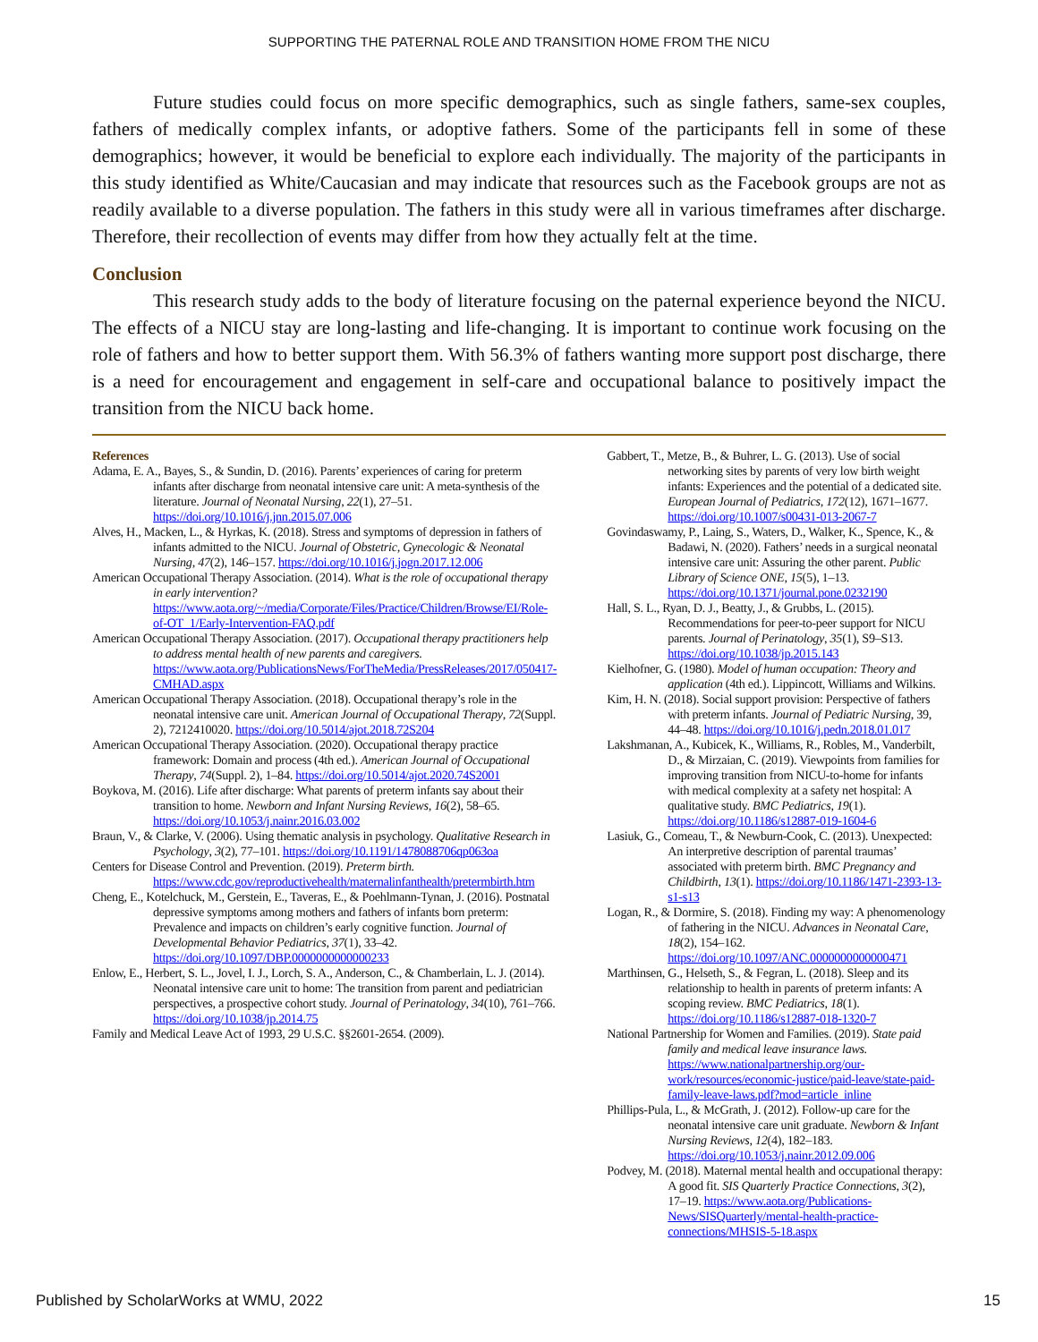SUPPORTING THE PATERNAL ROLE AND TRANSITION HOME FROM THE NICU
Future studies could focus on more specific demographics, such as single fathers, same-sex couples, fathers of medically complex infants, or adoptive fathers. Some of the participants fell in some of these demographics; however, it would be beneficial to explore each individually. The majority of the participants in this study identified as White/Caucasian and may indicate that resources such as the Facebook groups are not as readily available to a diverse population. The fathers in this study were all in various timeframes after discharge. Therefore, their recollection of events may differ from how they actually felt at the time.
Conclusion
This research study adds to the body of literature focusing on the paternal experience beyond the NICU. The effects of a NICU stay are long-lasting and life-changing. It is important to continue work focusing on the role of fathers and how to better support them. With 56.3% of fathers wanting more support post discharge, there is a need for encouragement and engagement in self-care and occupational balance to positively impact the transition from the NICU back home.
References
Adama, E. A., Bayes, S., & Sundin, D. (2016). Parents’ experiences of caring for preterm infants after discharge from neonatal intensive care unit: A meta-synthesis of the literature. Journal of Neonatal Nursing, 22(1), 27–51. https://doi.org/10.1016/j.jnn.2015.07.006
Alves, H., Macken, L., & Hyrkas, K. (2018). Stress and symptoms of depression in fathers of infants admitted to the NICU. Journal of Obstetric, Gynecologic & Neonatal Nursing, 47(2), 146–157. https://doi.org/10.1016/j.jogn.2017.12.006
American Occupational Therapy Association. (2014). What is the role of occupational therapy in early intervention? https://www.aota.org/~/media/Corporate/Files/Practice/Children/Browse/EI/Role-of-OT_1/Early-Intervention-FAQ.pdf
American Occupational Therapy Association. (2017). Occupational therapy practitioners help to address mental health of new parents and caregivers. https://www.aota.org/PublicationsNews/ForTheMedia/PressReleases/2017/050417-CMHAD.aspx
American Occupational Therapy Association. (2018). Occupational therapy’s role in the neonatal intensive care unit. American Journal of Occupational Therapy, 72(Suppl. 2), 7212410020. https://doi.org/10.5014/ajot.2018.72S204
American Occupational Therapy Association. (2020). Occupational therapy practice framework: Domain and process (4th ed.). American Journal of Occupational Therapy, 74(Suppl. 2), 1–84. https://doi.org/10.5014/ajot.2020.74S2001
Boykova, M. (2016). Life after discharge: What parents of preterm infants say about their transition to home. Newborn and Infant Nursing Reviews, 16(2), 58–65. https://doi.org/10.1053/j.nainr.2016.03.002
Braun, V., & Clarke, V. (2006). Using thematic analysis in psychology. Qualitative Research in Psychology, 3(2), 77–101. https://doi.org/10.1191/1478088706qp063oa
Centers for Disease Control and Prevention. (2019). Preterm birth. https://www.cdc.gov/reproductivehealth/maternalinfanthealth/pretermbirth.htm
Cheng, E., Kotelchuck, M., Gerstein, E., Taveras, E., & Poehlmann-Tynan, J. (2016). Postnatal depressive symptoms among mothers and fathers of infants born preterm: Prevalence and impacts on children’s early cognitive function. Journal of Developmental Behavior Pediatrics, 37(1), 33–42. https://doi.org/10.1097/DBP.0000000000000233
Enlow, E., Herbert, S. L., Jovel, I. J., Lorch, S. A., Anderson, C., & Chamberlain, L. J. (2014). Neonatal intensive care unit to home: The transition from parent and pediatrician perspectives, a prospective cohort study. Journal of Perinatology, 34(10), 761–766. https://doi.org/10.1038/jp.2014.75
Family and Medical Leave Act of 1993, 29 U.S.C. §§2601-2654. (2009).
Gabbert, T., Metze, B., & Buhrer, L. G. (2013). Use of social networking sites by parents of very low birth weight infants: Experiences and the potential of a dedicated site. European Journal of Pediatrics, 172(12), 1671–1677. https://doi.org/10.1007/s00431-013-2067-7
Govindaswamy, P., Laing, S., Waters, D., Walker, K., Spence, K., & Badawi, N. (2020). Fathers’ needs in a surgical neonatal intensive care unit: Assuring the other parent. Public Library of Science ONE, 15(5), 1–13. https://doi.org/10.1371/journal.pone.0232190
Hall, S. L., Ryan, D. J., Beatty, J., & Grubbs, L. (2015). Recommendations for peer-to-peer support for NICU parents. Journal of Perinatology, 35(1), S9–S13. https://doi.org/10.1038/jp.2015.143
Kielhofner, G. (1980). Model of human occupation: Theory and application (4th ed.). Lippincott, Williams and Wilkins.
Kim, H. N. (2018). Social support provision: Perspective of fathers with preterm infants. Journal of Pediatric Nursing, 39, 44–48. https://doi.org/10.1016/j.pedn.2018.01.017
Lakshmanan, A., Kubicek, K., Williams, R., Robles, M., Vanderbilt, D., & Mirzaian, C. (2019). Viewpoints from families for improving transition from NICU-to-home for infants with medical complexity at a safety net hospital: A qualitative study. BMC Pediatrics, 19(1). https://doi.org/10.1186/s12887-019-1604-6
Lasiuk, G., Comeau, T., & Newburn-Cook, C. (2013). Unexpected: An interpretive description of parental traumas’ associated with preterm birth. BMC Pregnancy and Childbirth, 13(1). https://doi.org/10.1186/1471-2393-13-s1-s13
Logan, R., & Dormire, S. (2018). Finding my way: A phenomenology of fathering in the NICU. Advances in Neonatal Care, 18(2), 154–162. https://doi.org/10.1097/ANC.0000000000000471
Marthinsen, G., Helseth, S., & Fegran, L. (2018). Sleep and its relationship to health in parents of preterm infants: A scoping review. BMC Pediatrics, 18(1). https://doi.org/10.1186/s12887-018-1320-7
National Partnership for Women and Families. (2019). State paid family and medical leave insurance laws. https://www.nationalpartnership.org/our-work/resources/economic-justice/paid-leave/state-paid-family-leave-laws.pdf?mod=article_inline
Phillips-Pula, L., & McGrath, J. (2012). Follow-up care for the neonatal intensive care unit graduate. Newborn & Infant Nursing Reviews, 12(4), 182–183. https://doi.org/10.1053/j.nainr.2012.09.006
Podvey, M. (2018). Maternal mental health and occupational therapy: A good fit. SIS Quarterly Practice Connections, 3(2), 17–19. https://www.aota.org/Publications-News/SISQuarterly/mental-health-practice-connections/MHSIS-5-18.aspx
Published by ScholarWorks at WMU, 2022 15